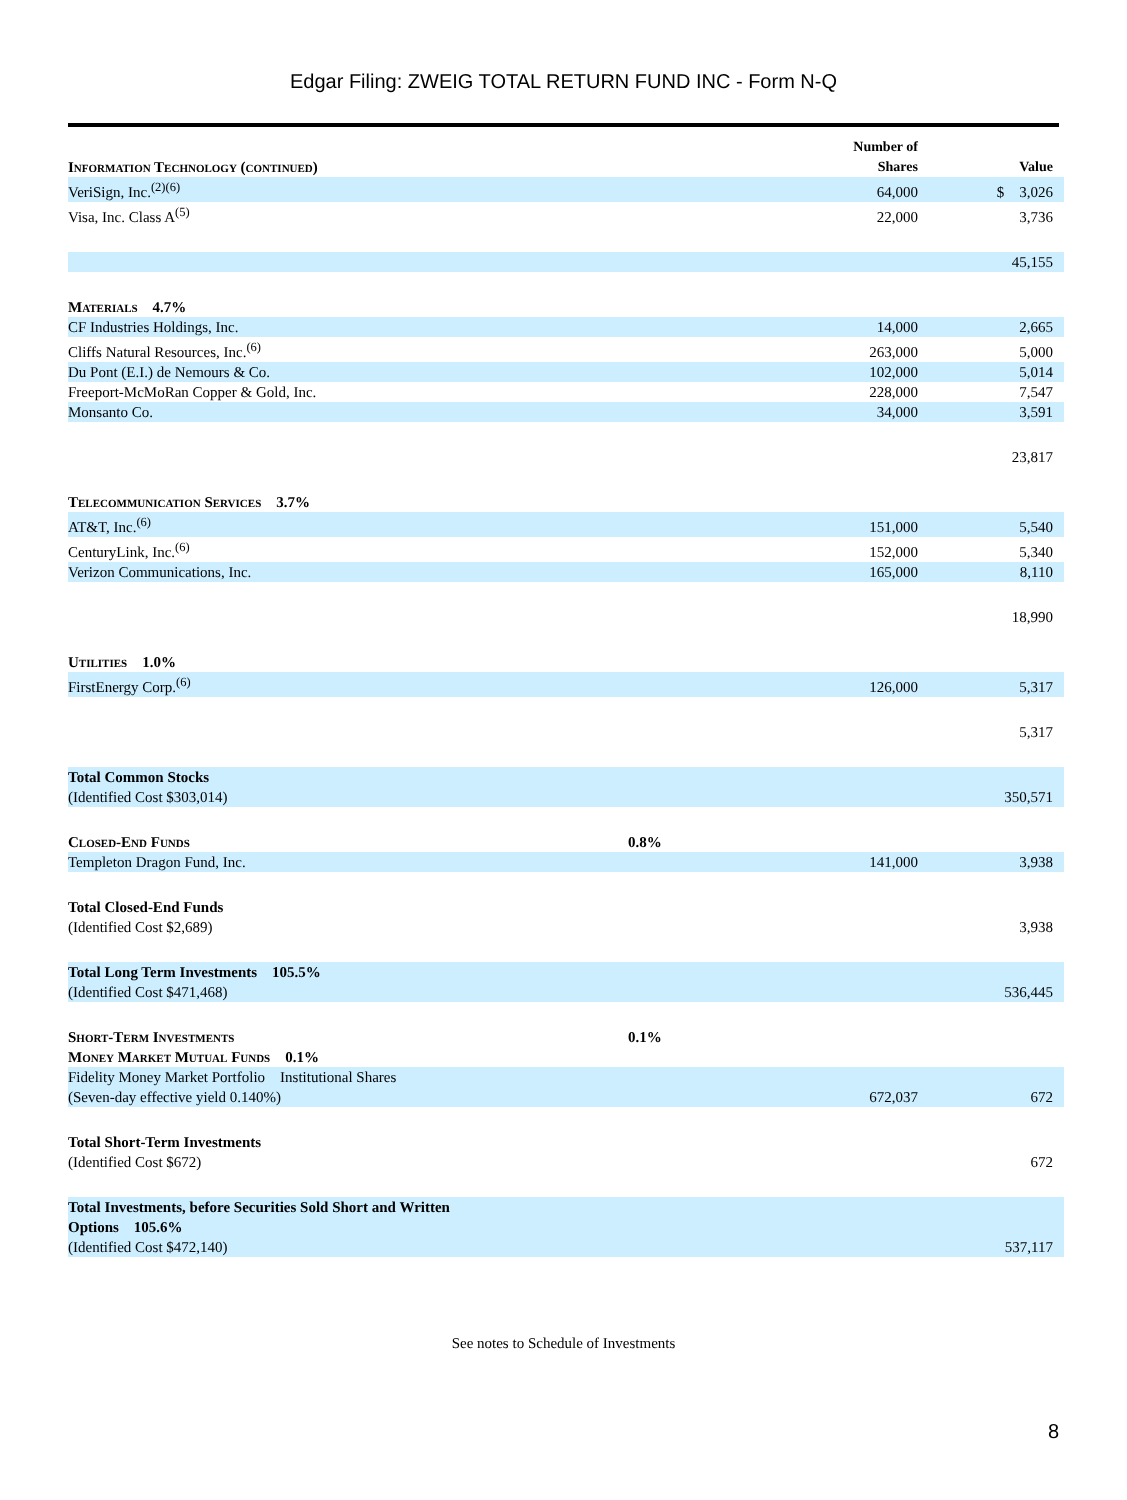Edgar Filing: ZWEIG TOTAL RETURN FUND INC - Form N-Q
| Information Technology (continued) | | Number of Shares | Value |
| VeriSign, Inc.<sup>(2)(6)</sup> | | 64,000 | $ 3,026 |
| Visa, Inc. Class A<sup>(5)</sup> | | 22,000 | 3,736 |
| | | | 45,155 |
| Materials 4.7% | | | |
| CF Industries Holdings, Inc. | | 14,000 | 2,665 |
| Cliffs Natural Resources, Inc.<sup>(6)</sup> | | 263,000 | 5,000 |
| Du Pont (E.I.) de Nemours & Co. | | 102,000 | 5,014 |
| Freeport-McMoRan Copper & Gold, Inc. | | 228,000 | 7,547 |
| Monsanto Co. | | 34,000 | 3,591 |
| | | | 23,817 |
| Telecommunication Services 3.7% | | | |
| AT&T, Inc.<sup>(6)</sup> | | 151,000 | 5,540 |
| CenturyLink, Inc.<sup>(6)</sup> | | 152,000 | 5,340 |
| Verizon Communications, Inc. | | 165,000 | 8,110 |
| | | | 18,990 |
| Utilities 1.0% | | | |
| FirstEnergy Corp.<sup>(6)</sup> | | 126,000 | 5,317 |
| | | | 5,317 |
| Total Common Stocks (Identified Cost $303,014) | | | 350,571 |
| Closed-End Funds | 0.8% | | |
| Templeton Dragon Fund, Inc. | | 141,000 | 3,938 |
| Total Closed-End Funds (Identified Cost $2,689) | | | 3,938 |
| Total Long Term Investments 105.5% (Identified Cost $471,468) | | | 536,445 |
| Short-Term Investments | 0.1% | | |
| Money Market Mutual Funds 0.1% | | | |
| Fidelity Money Market Portfolio Institutional Shares (Seven-day effective yield 0.140%) | | 672,037 | 672 |
| Total Short-Term Investments (Identified Cost $672) | | | 672 |
| Total Investments, before Securities Sold Short and Written Options 105.6% (Identified Cost $472,140) | | | 537,117 |
See notes to Schedule of Investments
8